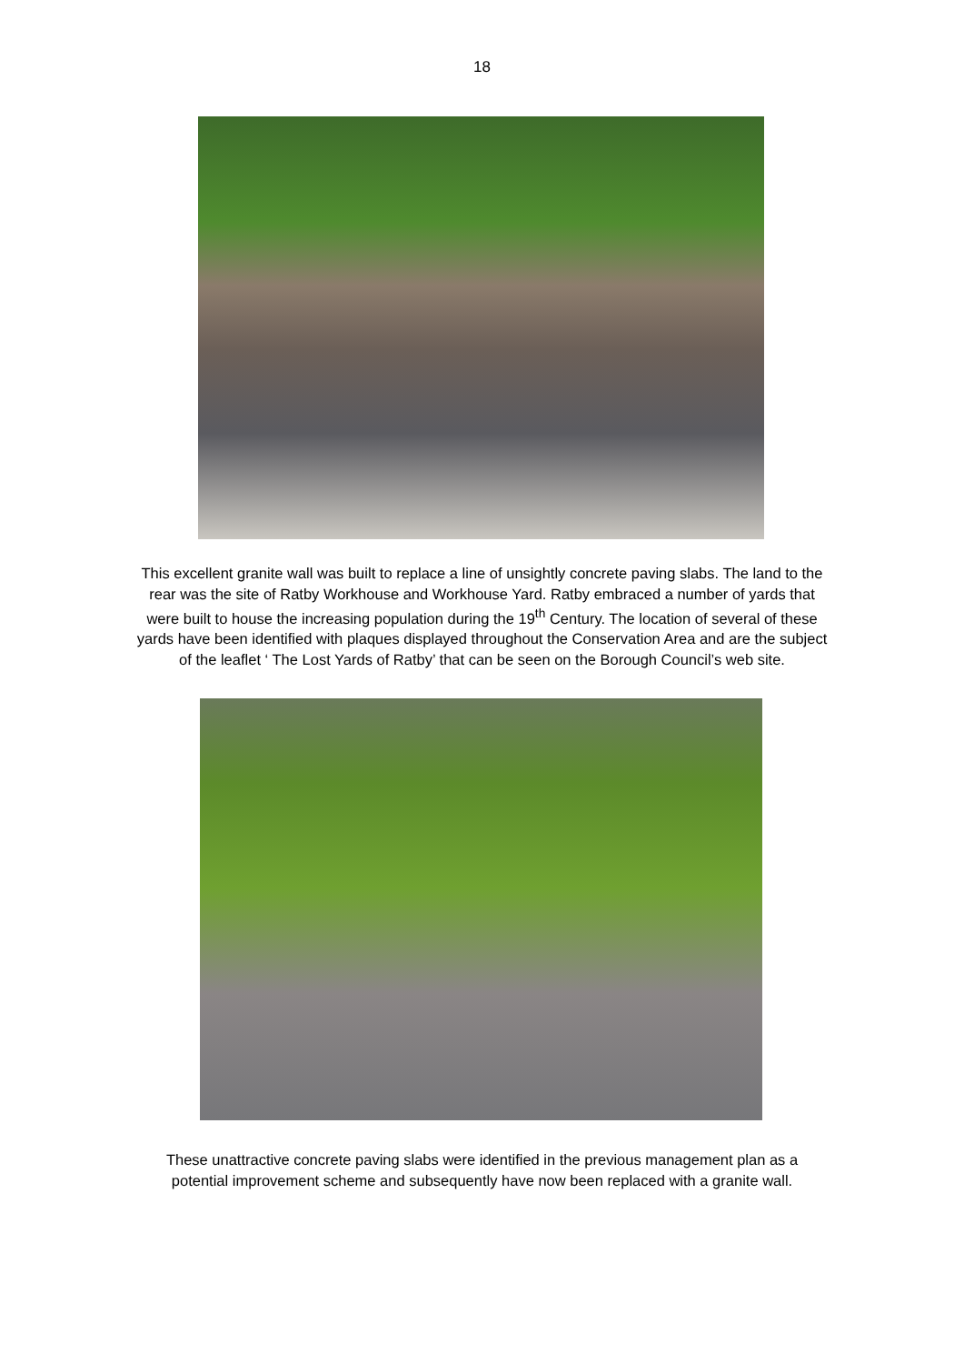18
This excellent granite wall was built to replace a line of unsightly concrete paving slabs. The land to the rear was the site of Ratby Workhouse and Workhouse Yard. Ratby embraced a number of yards that were built to house the increasing population during the 19<sup>th</sup> Century. The location of several of these yards have been identified with plaques displayed throughout the Conservation Area and are the subject of the leaflet ‘ The Lost Yards of Ratby’ that can be seen on the Borough Council’s web site.
These unattractive concrete paving slabs were identified in the previous management plan as a potential improvement scheme and subsequently have now been replaced with a granite wall.